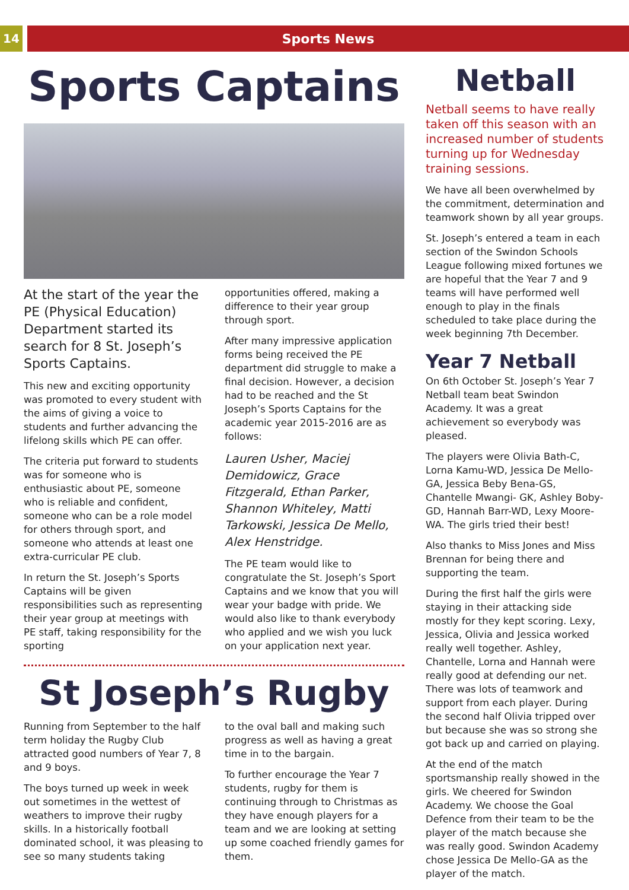14 Sports News
Sports Captains
At the start of the year the PE (Physical Education) Department started its search for 8 St. Joseph’s Sports Captains.
This new and exciting opportunity was promoted to every student with the aims of giving a voice to students and further advancing the lifelong skills which PE can offer.
The criteria put forward to students was for someone who is enthusiastic about PE, someone who is reliable and confident, someone who can be a role model for others through sport, and someone who attends at least one extra-curricular PE club.
In return the St. Joseph’s Sports Captains will be given responsibilities such as representing their year group at meetings with PE staff, taking responsibility for the sporting
opportunities offered, making a difference to their year group through sport.
After many impressive application forms being received the PE department did struggle to make a final decision. However, a decision had to be reached and the St Joseph’s Sports Captains for the academic year 2015-2016 are as follows:
Lauren Usher, Maciej Demidowicz, Grace Fitzgerald, Ethan Parker, Shannon Whiteley, Matti Tarkowski, Jessica De Mello, Alex Henstridge.
The PE team would like to congratulate the St. Joseph’s Sport Captains and we know that you will wear your badge with pride. We would also like to thank everybody who applied and we wish you luck on your application next year.
St Joseph’s Rugby
Running from September to the half term holiday the Rugby Club attracted good numbers of Year 7, 8 and 9 boys.
The boys turned up week in week out sometimes in the wettest of weathers to improve their rugby skills. In a historically football dominated school, it was pleasing to see so many students taking
to the oval ball and making such progress as well as having a great time in to the bargain.
To further encourage the Year 7 students, rugby for them is continuing through to Christmas as they have enough players for a team and we are looking at setting up some coached friendly games for them.
Netball
Netball seems to have really taken off this season with an increased number of students turning up for Wednesday training sessions.
We have all been overwhelmed by the commitment, determination and teamwork shown by all year groups.
St. Joseph’s entered a team in each section of the Swindon Schools League following mixed fortunes we are hopeful that the Year 7 and 9 teams will have performed well enough to play in the finals scheduled to take place during the week beginning 7th December.
Year 7 Netball
On 6th October St. Joseph’s Year 7 Netball team beat Swindon Academy. It was a great achievement so everybody was pleased.
The players were Olivia Bath-C, Lorna Kamu-WD, Jessica De Mello-GA, Jessica Beby Bena-GS, Chantelle Mwangi- GK, Ashley Boby- GD, Hannah Barr-WD, Lexy Moore-WA. The girls tried their best!
Also thanks to Miss Jones and Miss Brennan for being there and supporting the team.
During the first half the girls were staying in their attacking side mostly for they kept scoring. Lexy, Jessica, Olivia and Jessica worked really well together. Ashley, Chantelle, Lorna and Hannah were really good at defending our net. There was lots of teamwork and support from each player. During the second half Olivia tripped over but because she was so strong she got back up and carried on playing.
At the end of the match sportsmanship really showed in the girls. We cheered for Swindon Academy. We choose the Goal Defence from their team to be the player of the match because she was really good. Swindon Academy chose Jessica De Mello-GA as the player of the match.